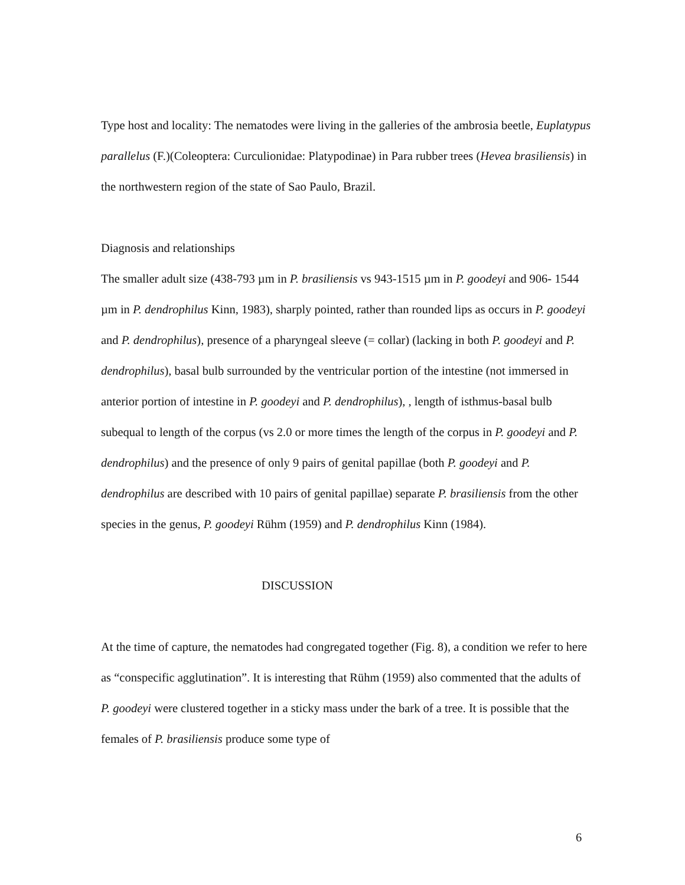Type host and locality: The nematodes were living in the galleries of the ambrosia beetle, Euplatypus parallelus (F.)(Coleoptera: Curculionidae: Platypodinae) in Para rubber trees (Hevea brasiliensis) in the northwestern region of the state of Sao Paulo, Brazil.
Diagnosis and relationships
The smaller adult size (438-793 µm in P. brasiliensis vs 943-1515 µm in P. goodeyi and 906- 1544 µm in P. dendrophilus Kinn, 1983), sharply pointed, rather than rounded lips as occurs in P. goodeyi and P. dendrophilus), presence of a pharyngeal sleeve (= collar) (lacking in both P. goodeyi and P. dendrophilus), basal bulb surrounded by the ventricular portion of the intestine (not immersed in anterior portion of intestine in P. goodeyi and P. dendrophilus), , length of isthmus-basal bulb subequal to length of the corpus (vs 2.0 or more times the length of the corpus in P. goodeyi and P. dendrophilus) and the presence of only 9 pairs of genital papillae (both P. goodeyi and P. dendrophilus are described with 10 pairs of genital papillae) separate P. brasiliensis from the other species in the genus, P. goodeyi Rühm (1959) and P. dendrophilus Kinn (1984).
DISCUSSION
At the time of capture, the nematodes had congregated together (Fig. 8), a condition we refer to here as “conspecific agglutination”. It is interesting that Rühm (1959) also commented that the adults of P. goodeyi were clustered together in a sticky mass under the bark of a tree. It is possible that the females of P. brasiliensis produce some type of
6